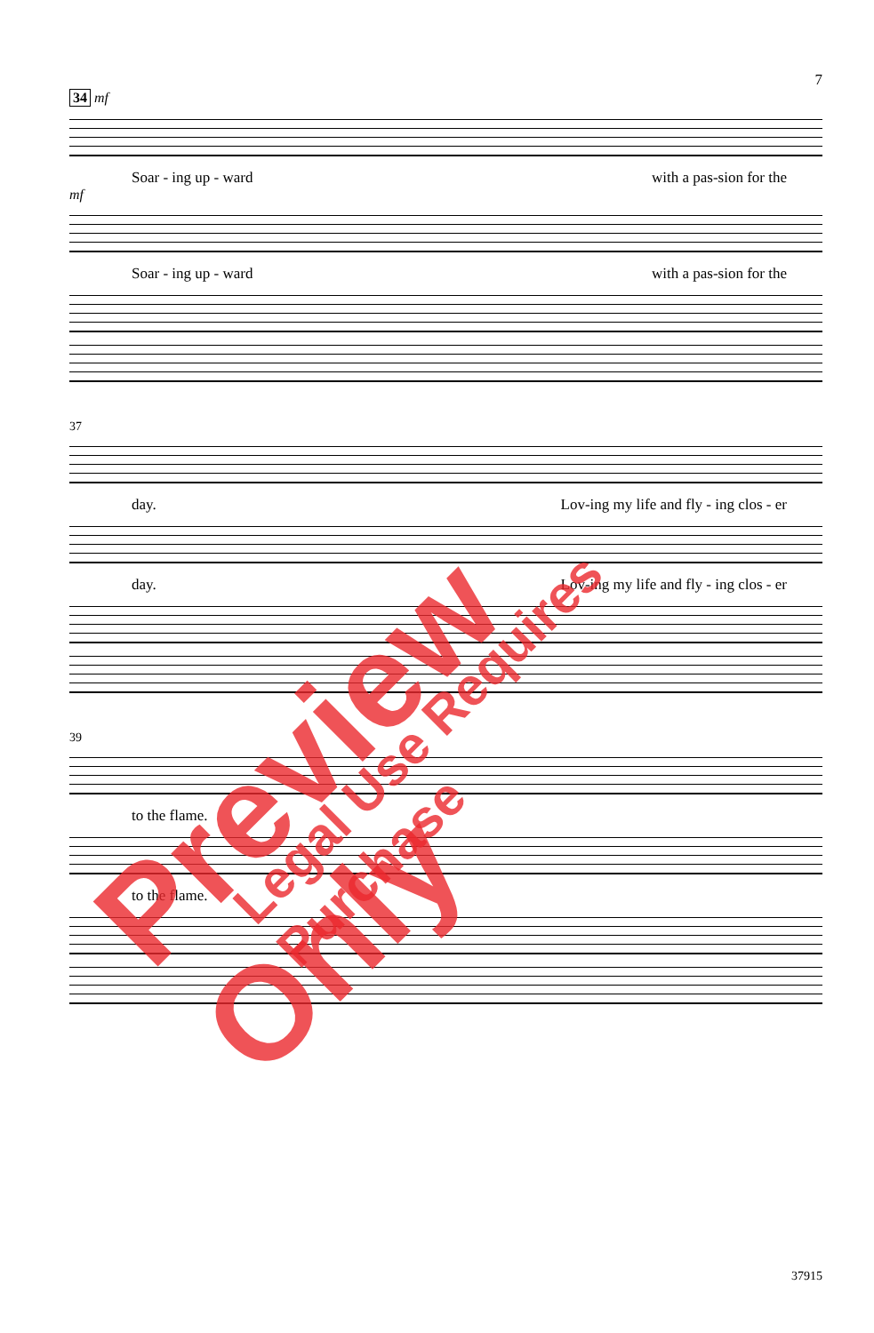7
34 mf
Soar - ing up - ward with a pas-sion for the
mf
Soar - ing up - ward with a pas-sion for the
37
day. Lov-ing my life and fly - ing clos - er
day. Lov-ing my life and fly - ing clos - er
39
to the flame.
to the flame.
37915
Preview Only Legal Use Requires Purchase